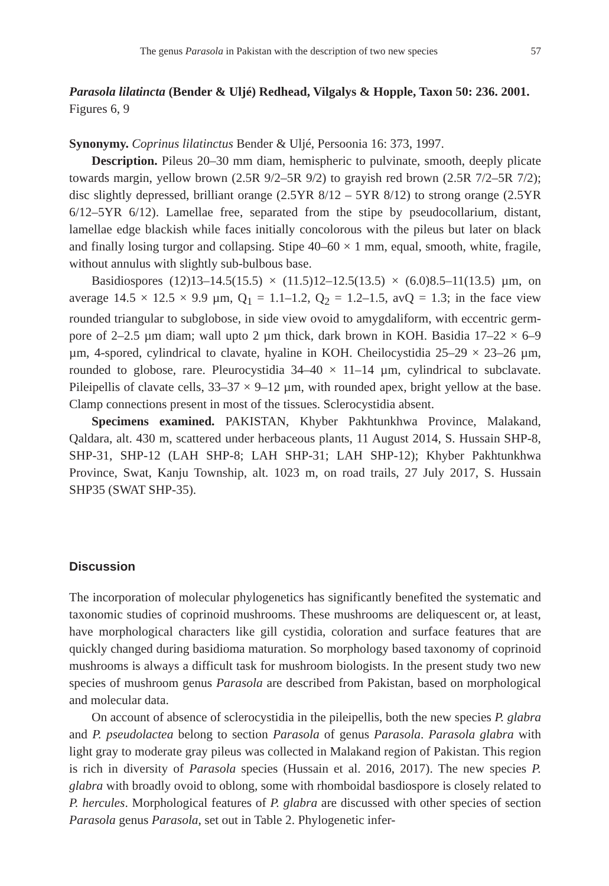The genus Parasola in Pakistan with the description of two new species 57
Parasola lilatincta (Bender & Uljé) Redhead, Vilgalys & Hopple, Taxon 50: 236. 2001.
Figures 6, 9
Synonymy. Coprinus lilatinctus Bender & Uljé, Persoonia 16: 373, 1997.
Description. Pileus 20–30 mm diam, hemispheric to pulvinate, smooth, deeply plicate towards margin, yellow brown (2.5R 9/2–5R 9/2) to grayish red brown (2.5R 7/2–5R 7/2); disc slightly depressed, brilliant orange (2.5YR 8/12 – 5YR 8/12) to strong orange (2.5YR 6/12–5YR 6/12). Lamellae free, separated from the stipe by pseudocollarium, distant, lamellae edge blackish while faces initially concolorous with the pileus but later on black and finally losing turgor and collapsing. Stipe 40–60 × 1 mm, equal, smooth, white, fragile, without annulus with slightly sub-bulbous base.
Basidiospores (12)13–14.5(15.5) × (11.5)12–12.5(13.5) × (6.0)8.5–11(13.5) µm, on average 14.5 × 12.5 × 9.9 µm, Q<sub>1</sub> = 1.1–1.2, Q<sub>2</sub> = 1.2–1.5, avQ = 1.3; in the face view rounded triangular to subglobose, in side view ovoid to amygdaliform, with eccentric germ-pore of 2–2.5 µm diam; wall upto 2 µm thick, dark brown in KOH. Basidia 17–22 × 6–9 µm, 4-spored, cylindrical to clavate, hyaline in KOH. Cheilocystidia 25–29 × 23–26 µm, rounded to globose, rare. Pleurocystidia 34–40 × 11–14 µm, cylindrical to subclavate. Pileipellis of clavate cells, 33–37 × 9–12 µm, with rounded apex, bright yellow at the base. Clamp connections present in most of the tissues. Sclerocystidia absent.
Specimens examined. PAKISTAN, Khyber Pakhtunkhwa Province, Malakand, Qaldara, alt. 430 m, scattered under herbaceous plants, 11 August 2014, S. Hussain SHP-8, SHP-31, SHP-12 (LAH SHP-8; LAH SHP-31; LAH SHP-12); Khyber Pakhtunkhwa Province, Swat, Kanju Township, alt. 1023 m, on road trails, 27 July 2017, S. Hussain SHP35 (SWAT SHP-35).
Discussion
The incorporation of molecular phylogenetics has significantly benefited the systematic and taxonomic studies of coprinoid mushrooms. These mushrooms are deliquescent or, at least, have morphological characters like gill cystidia, coloration and surface features that are quickly changed during basidioma maturation. So morphology based taxonomy of coprinoid mushrooms is always a difficult task for mushroom biologists. In the present study two new species of mushroom genus Parasola are described from Pakistan, based on morphological and molecular data.
On account of absence of sclerocystidia in the pileipellis, both the new species P. glabra and P. pseudolactea belong to section Parasola of genus Parasola. Parasola glabra with light gray to moderate gray pileus was collected in Malakand region of Pakistan. This region is rich in diversity of Parasola species (Hussain et al. 2016, 2017). The new species P. glabra with broadly ovoid to oblong, some with rhomboidal basdiospore is closely related to P. hercules. Morphological features of P. glabra are discussed with other species of section Parasola genus Parasola, set out in Table 2. Phylogenetic infer-